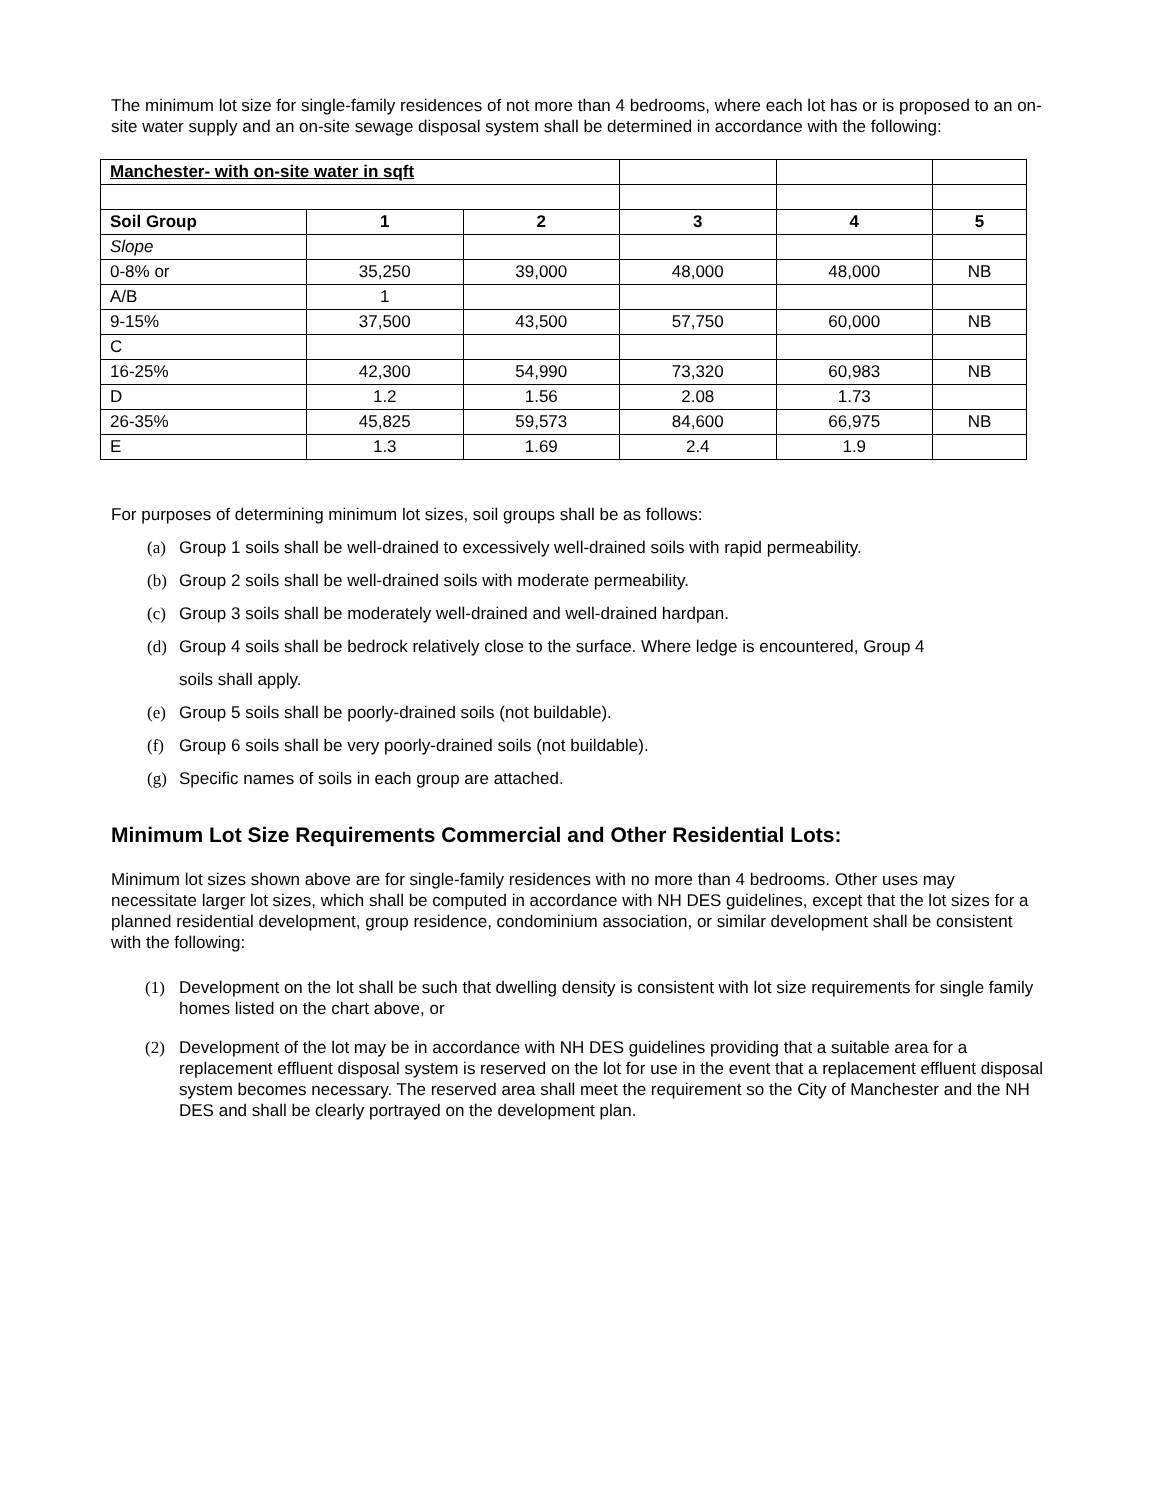The minimum lot size for single-family residences of not more than 4 bedrooms, where each lot has or is proposed to an on-site water supply and an on-site sewage disposal system shall be determined in accordance with the following:
| Manchester- with on-site water in sqft | | | | | |
| Soil Group | 1 | 2 | 3 | 4 | 5 |
| Slope | | | | | |
| 0-8% or | 35,250 | 39,000 | 48,000 | 48,000 | NB |
| A/B | 1 | | | | |
| 9-15% | 37,500 | 43,500 | 57,750 | 60,000 | NB |
| C | | | | | |
| 16-25% | 42,300 | 54,990 | 73,320 | 60,983 | NB |
| D | 1.2 | 1.56 | 2.08 | 1.73 | |
| 26-35% | 45,825 | 59,573 | 84,600 | 66,975 | NB |
| E | 1.3 | 1.69 | 2.4 | 1.9 | |
For purposes of determining minimum lot sizes, soil groups shall be as follows:
(a) Group 1 soils shall be well-drained to excessively well-drained soils with rapid permeability.
(b) Group 2 soils shall be well-drained soils with moderate permeability.
(c) Group 3 soils shall be moderately well-drained and well-drained hardpan.
(d) Group 4 soils shall be bedrock relatively close to the surface. Where ledge is encountered, Group 4
soils shall apply.
(e) Group 5 soils shall be poorly-drained soils (not buildable).
(f) Group 6 soils shall be very poorly-drained soils (not buildable).
(g) Specific names of soils in each group are attached.
Minimum Lot Size Requirements Commercial and Other Residential Lots:
Minimum lot sizes shown above are for single-family residences with no more than 4 bedrooms. Other uses may necessitate larger lot sizes, which shall be computed in accordance with NH DES guidelines, except that the lot sizes for a planned residential development, group residence, condominium association, or similar development shall be consistent with the following:
(1) Development on the lot shall be such that dwelling density is consistent with lot size requirements for single family homes listed on the chart above, or
(2) Development of the lot may be in accordance with NH DES guidelines providing that a suitable area for a replacement effluent disposal system is reserved on the lot for use in the event that a replacement effluent disposal system becomes necessary. The reserved area shall meet the requirement so the City of Manchester and the NH DES and shall be clearly portrayed on the development plan.